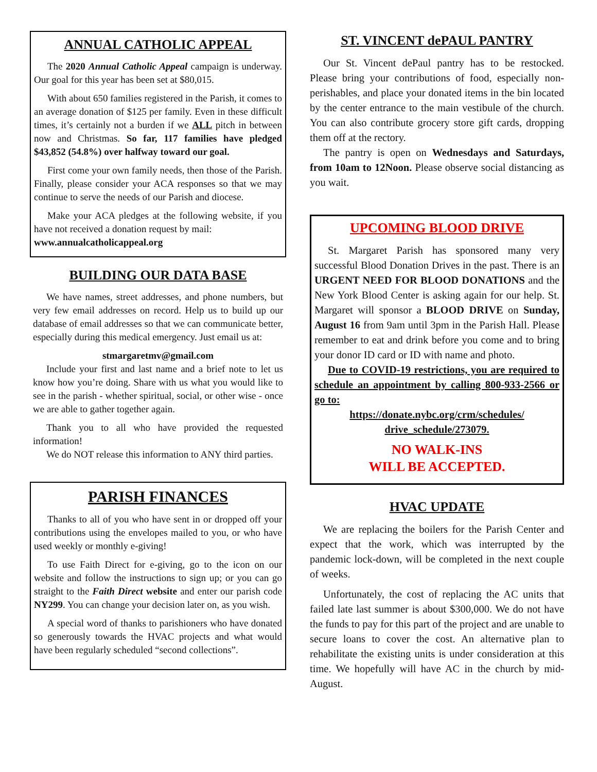ANNUAL CATHOLIC APPEAL
The 2020 Annual Catholic Appeal campaign is underway. Our goal for this year has been set at $80,015.
With about 650 families registered in the Parish, it comes to an average donation of $125 per family. Even in these difficult times, it’s certainly not a burden if we ALL pitch in between now and Christmas. So far, 117 families have pledged $43,852 (54.8%) over halfway toward our goal.
First come your own family needs, then those of the Parish. Finally, please consider your ACA responses so that we may continue to serve the needs of our Parish and diocese.
Make your ACA pledges at the following website, if you have not received a donation request by mail:
www.annualcatholicappeal.org
BUILDING OUR DATA BASE
We have names, street addresses, and phone numbers, but very few email addresses on record. Help us to build up our database of email addresses so that we can communicate better, especially during this medical emergency. Just email us at:
stmargaretmv@gmail.com
Include your first and last name and a brief note to let us know how you’re doing. Share with us what you would like to see in the parish - whether spiritual, social, or other wise - once we are able to gather together again.
Thank you to all who have provided the requested information!
We do NOT release this information to ANY third parties.
PARISH FINANCES
Thanks to all of you who have sent in or dropped off your contributions using the envelopes mailed to you, or who have used weekly or monthly e-giving!
To use Faith Direct for e-giving, go to the icon on our website and follow the instructions to sign up; or you can go straight to the Faith Direct website and enter our parish code NY299. You can change your decision later on, as you wish.
A special word of thanks to parishioners who have donated so generously towards the HVAC projects and what would have been regularly scheduled “second collections”.
ST. VINCENT dePAUL PANTRY
Our St. Vincent dePaul pantry has to be restocked. Please bring your contributions of food, especially non-perishables, and place your donated items in the bin located by the center entrance to the main vestibule of the church. You can also contribute grocery store gift cards, dropping them off at the rectory.
The pantry is open on Wednesdays and Saturdays, from 10am to 12Noon. Please observe social distancing as you wait.
UPCOMING BLOOD DRIVE
St. Margaret Parish has sponsored many very successful Blood Donation Drives in the past. There is an URGENT NEED FOR BLOOD DONATIONS and the New York Blood Center is asking again for our help. St. Margaret will sponsor a BLOOD DRIVE on Sunday, August 16 from 9am until 3pm in the Parish Hall. Please remember to eat and drink before you come and to bring your donor ID card or ID with name and photo.
Due to COVID-19 restrictions, you are required to schedule an appointment by calling 800-933-2566 or go to:
https://donate.nybc.org/crm/schedules/
drive_schedule/273079.
NO WALK-INS
WILL BE ACCEPTED.
HVAC UPDATE
We are replacing the boilers for the Parish Center and expect that the work, which was interrupted by the pandemic lock-down, will be completed in the next couple of weeks.
Unfortunately, the cost of replacing the AC units that failed late last summer is about $300,000. We do not have the funds to pay for this part of the project and are unable to secure loans to cover the cost. An alternative plan to rehabilitate the existing units is under consideration at this time. We hopefully will have AC in the church by mid-August.